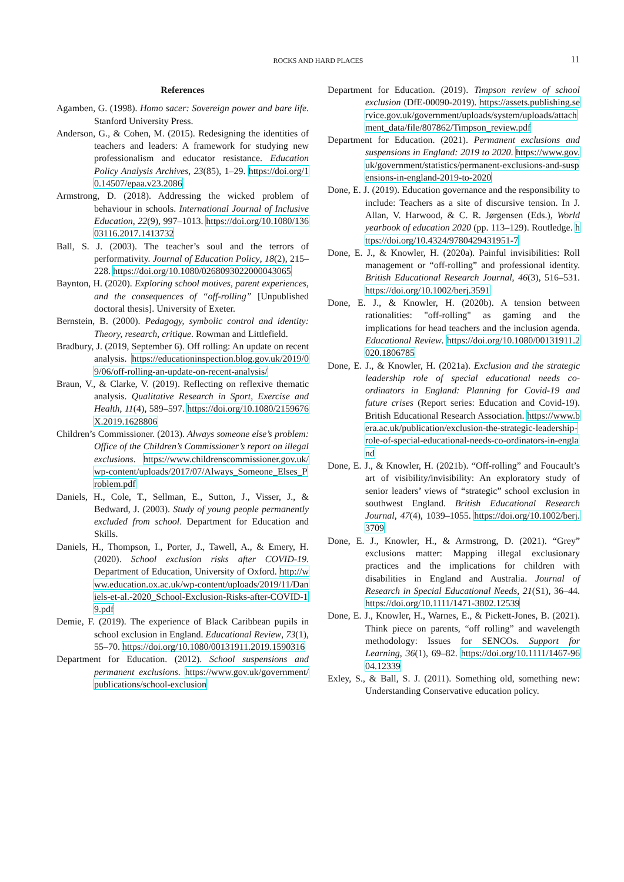ROCKS AND HARD PLACES
11
References
Agamben, G. (1998). Homo sacer: Sovereign power and bare life. Stanford University Press.
Anderson, G., & Cohen, M. (2015). Redesigning the identities of teachers and leaders: A framework for studying new professionalism and educator resistance. Education Policy Analysis Archives, 23(85), 1–29. https://doi.org/10.14507/epaa.v23.2086
Armstrong, D. (2018). Addressing the wicked problem of behaviour in schools. International Journal of Inclusive Education, 22(9), 997–1013. https://doi.org/10.1080/13603116.2017.1413732
Ball, S. J. (2003). The teacher’s soul and the terrors of performativity. Journal of Education Policy, 18(2), 215–228. https://doi.org/10.1080/0268093022000043065
Baynton, H. (2020). Exploring school motives, parent experiences, and the consequences of “off-rolling” [Unpublished doctoral thesis]. University of Exeter.
Bernstein, B. (2000). Pedagogy, symbolic control and identity: Theory, research, critique. Rowman and Littlefield.
Bradbury, J. (2019, September 6). Off rolling: An update on recent analysis. https://educationinspection.blog.gov.uk/2019/09/06/off-rolling-an-update-on-recent-analysis/
Braun, V., & Clarke, V. (2019). Reflecting on reflexive thematic analysis. Qualitative Research in Sport, Exercise and Health, 11(4), 589–597. https://doi.org/10.1080/2159676X.2019.1628806
Children’s Commissioner. (2013). Always someone else’s problem: Office of the Children’s Commissioner’s report on illegal exclusions. https://www.childrenscommissioner.gov.uk/wp-content/uploads/2017/07/Always_Someone_Elses_Problem.pdf
Daniels, H., Cole, T., Sellman, E., Sutton, J., Visser, J., & Bedward, J. (2003). Study of young people permanently excluded from school. Department for Education and Skills.
Daniels, H., Thompson, I., Porter, J., Tawell, A., & Emery, H. (2020). School exclusion risks after COVID-19. Department of Education, University of Oxford. http://www.education.ox.ac.uk/wp-content/uploads/2019/11/Daniels-et-al.-2020_School-Exclusion-Risks-after-COVID-19.pdf
Demie, F. (2019). The experience of Black Caribbean pupils in school exclusion in England. Educational Review, 73(1), 55–70. https://doi.org/10.1080/00131911.2019.1590316
Department for Education. (2012). School suspensions and permanent exclusions. https://www.gov.uk/government/publications/school-exclusion
Department for Education. (2019). Timpson review of school exclusion (DfE-00090-2019). https://assets.publishing.service.gov.uk/government/uploads/system/uploads/attachment_data/file/807862/Timpson_review.pdf
Department for Education. (2021). Permanent exclusions and suspensions in England: 2019 to 2020. https://www.gov.uk/government/statistics/permanent-exclusions-and-suspensions-in-england-2019-to-2020
Done, E. J. (2019). Education governance and the responsibility to include: Teachers as a site of discursive tension. In J. Allan, V. Harwood, & C. R. Jørgensen (Eds.), World yearbook of education 2020 (pp. 113–129). Routledge. https://doi.org/10.4324/9780429431951-7
Done, E. J., & Knowler, H. (2020a). Painful invisibilities: Roll management or “off-rolling” and professional identity. British Educational Research Journal, 46(3), 516–531. https://doi.org/10.1002/berj.3591
Done, E. J., & Knowler, H. (2020b). A tension between rationalities: "off-rolling" as gaming and the implications for head teachers and the inclusion agenda. Educational Review. https://doi.org/10.1080/00131911.2020.1806785
Done, E. J., & Knowler, H. (2021a). Exclusion and the strategic leadership role of special educational needs co-ordinators in England: Planning for Covid-19 and future crises (Report series: Education and Covid-19). British Educational Research Association. https://www.bera.ac.uk/publication/exclusion-the-strategic-leadership-role-of-special-educational-needs-co-ordinators-in-england
Done, E. J., & Knowler, H. (2021b). “Off-rolling” and Foucault’s art of visibility/invisibility: An exploratory study of senior leaders’ views of “strategic” school exclusion in southwest England. British Educational Research Journal, 47(4), 1039–1055. https://doi.org/10.1002/berj.3709
Done, E. J., Knowler, H., & Armstrong, D. (2021). “Grey” exclusions matter: Mapping illegal exclusionary practices and the implications for children with disabilities in England and Australia. Journal of Research in Special Educational Needs, 21(S1), 36–44. https://doi.org/10.1111/1471-3802.12539
Done, E. J., Knowler, H., Warnes, E., & Pickett-Jones, B. (2021). Think piece on parents, “off rolling” and wavelength methodology: Issues for SENCOs. Support for Learning, 36(1), 69–82. https://doi.org/10.1111/1467-9604.12339
Exley, S., & Ball, S. J. (2011). Something old, something new: Understanding Conservative education policy.